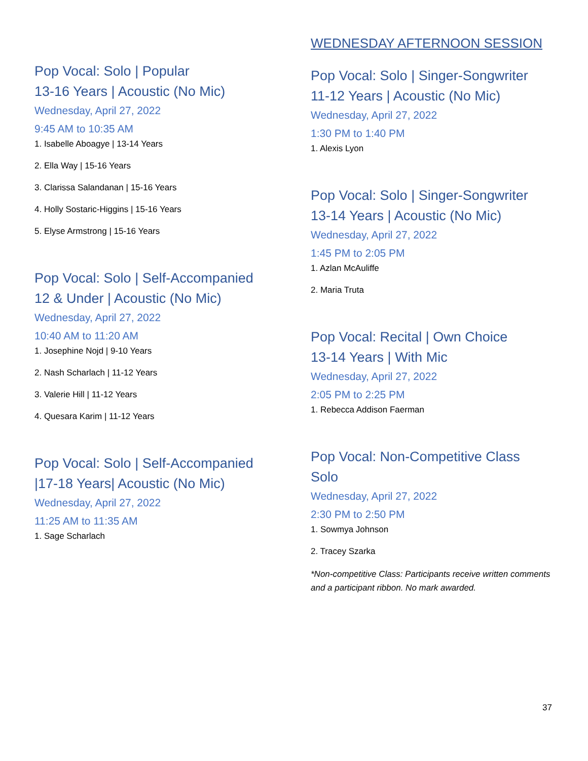Pop Vocal: Solo | Popular
13-16 Years | Acoustic (No Mic)
Wednesday, April 27, 2022
9:45 AM to 10:35 AM
1. Isabelle Aboagye | 13-14 Years
2. Ella Way | 15-16 Years
3. Clarissa Salandanan | 15-16 Years
4. Holly Sostaric-Higgins | 15-16 Years
5. Elyse Armstrong | 15-16 Years
Pop Vocal: Solo | Self-Accompanied
12 & Under | Acoustic (No Mic)
Wednesday, April 27, 2022
10:40 AM to 11:20 AM
1. Josephine Nojd | 9-10 Years
2. Nash Scharlach | 11-12 Years
3. Valerie Hill | 11-12 Years
4. Quesara Karim | 11-12 Years
Pop Vocal: Solo | Self-Accompanied
|17-18 Years| Acoustic (No Mic)
Wednesday, April 27, 2022
11:25 AM to 11:35 AM
1. Sage Scharlach
WEDNESDAY AFTERNOON SESSION
Pop Vocal: Solo | Singer-Songwriter
11-12 Years | Acoustic (No Mic)
Wednesday, April 27, 2022
1:30 PM to 1:40 PM
1. Alexis Lyon
Pop Vocal: Solo | Singer-Songwriter
13-14 Years | Acoustic (No Mic)
Wednesday, April 27, 2022
1:45 PM to 2:05 PM
1. Azlan McAuliffe
2. Maria Truta
Pop Vocal: Recital | Own Choice
13-14 Years | With Mic
Wednesday, April 27, 2022
2:05 PM to 2:25 PM
1. Rebecca Addison Faerman
Pop Vocal: Non-Competitive Class
Solo
Wednesday, April 27, 2022
2:30 PM to 2:50 PM
1. Sowmya Johnson
2. Tracey Szarka
*Non-competitive Class: Participants receive written comments and a participant ribbon. No mark awarded.
37